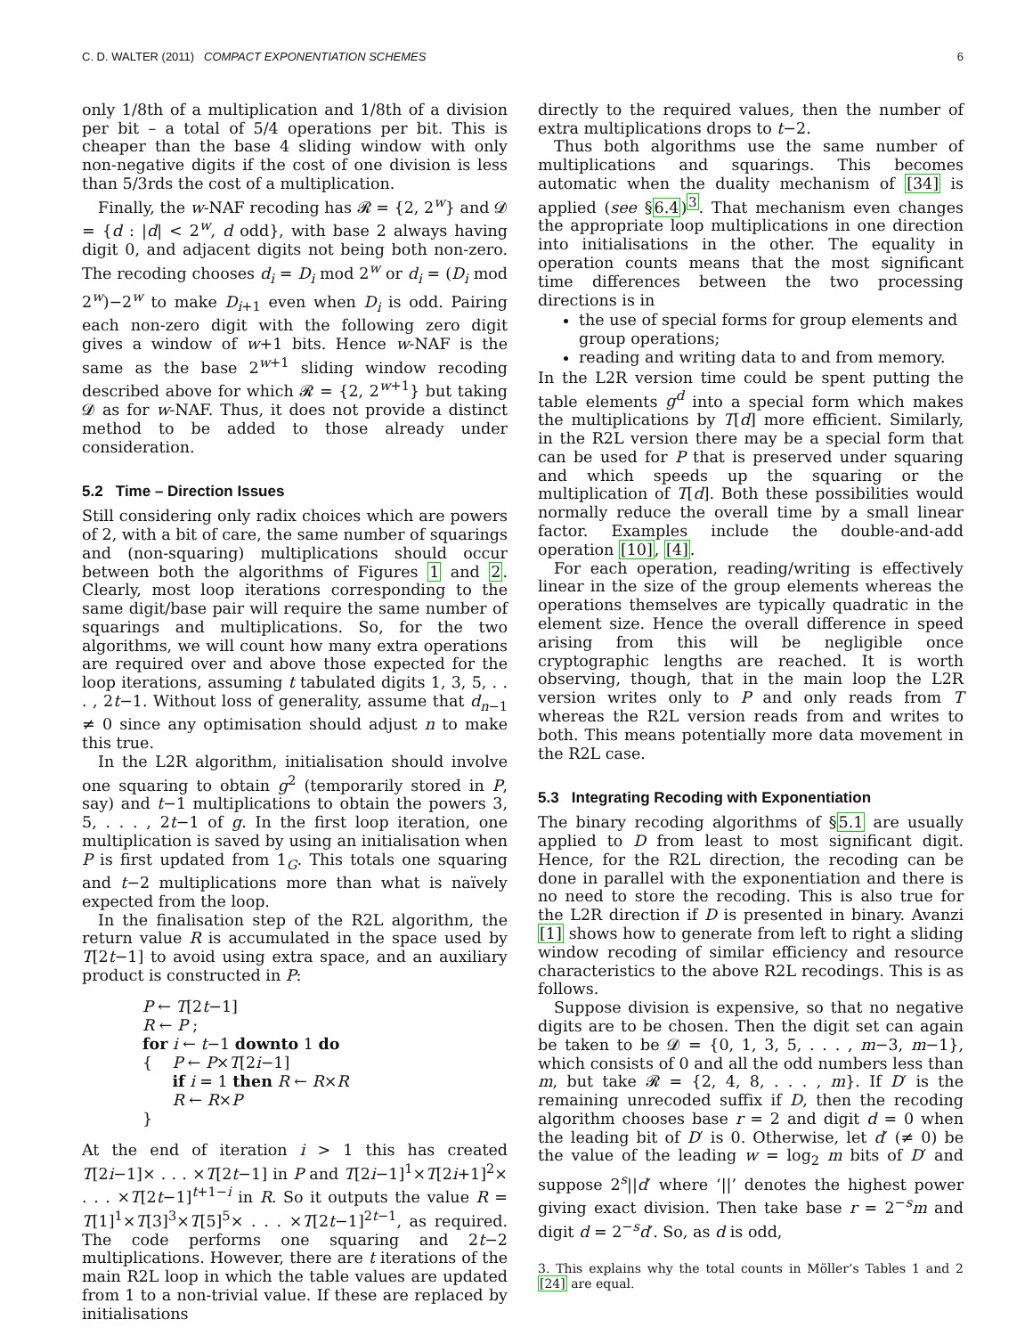C. D. WALTER (2011) COMPACT EXPONENTIATION SCHEMES 6
only 1/8th of a multiplication and 1/8th of a division per bit – a total of 5/4 operations per bit. This is cheaper than the base 4 sliding window with only non-negative digits if the cost of one division is less than 5/3rds the cost of a multiplication.
Finally, the w-NAF recoding has 𝓡 = {2, 2<sup>w</sup>} and 𝓓 = {d : |d| < 2<sup>w</sup>, d odd}, with base 2 always having digit 0, and adjacent digits not being both non-zero. The recoding chooses d<sub>i</sub> = D<sub>i</sub> mod 2<sup>w</sup> or d<sub>i</sub> = (D<sub>i</sub> mod 2<sup>w</sup>)−2<sup>w</sup> to make D<sub>i+1</sub> even when D<sub>i</sub> is odd. Pairing each non-zero digit with the following zero digit gives a window of w+1 bits. Hence w-NAF is the same as the base 2<sup>w+1</sup> sliding window recoding described above for which 𝓡 = {2, 2<sup>w+1</sup>} but taking 𝓓 as for w-NAF. Thus, it does not provide a distinct method to be added to those already under consideration.
5.2 Time – Direction Issues
Still considering only radix choices which are powers of 2, with a bit of care, the same number of squarings and (non-squaring) multiplications should occur between both the algorithms of Figures 1 and 2. Clearly, most loop iterations corresponding to the same digit/base pair will require the same number of squarings and multiplications. So, for the two algorithms, we will count how many extra operations are required over and above those expected for the loop iterations, assuming t tabulated digits 1, 3, 5, . . . , 2t−1. Without loss of generality, assume that d<sub>n−1</sub> ≠ 0 since any optimisation should adjust n to make this true.
In the L2R algorithm, initialisation should involve one squaring to obtain g<sup>2</sup> (temporarily stored in P, say) and t−1 multiplications to obtain the powers 3, 5, . . . , 2t−1 of g. In the first loop iteration, one multiplication is saved by using an initialisation when P is first updated from 1<sub>G</sub>. This totals one squaring and t−2 multiplications more than what is naïvely expected from the loop.
In the finalisation step of the R2L algorithm, the return value R is accumulated in the space used by T[2t−1] to avoid using extra space, and an auxiliary product is constructed in P:
P ← T[2t−1]
R ← P ;
for i ← t−1 downto 1 do
{ P ← P×T[2i−1]
if i = 1 then R ← R×R
R ← R×P
}
At the end of iteration i > 1 this has created T[2i−1]× . . . ×T[2t−1] in P and T[2i−1]<sup>1</sup>×T[2i+1]<sup>2</sup>× . . . ×T[2t−1]<sup>t+1−i</sup> in R. So it outputs the value R = T[1]<sup>1</sup>×T[3]<sup>3</sup>×T[5]<sup>5</sup>× . . . ×T[2t−1]<sup>2t−1</sup>, as required. The code performs one squaring and 2t−2 multiplications. However, there are t iterations of the main R2L loop in which the table values are updated from 1 to a non-trivial value. If these are replaced by initialisations
directly to the required values, then the number of extra multiplications drops to t−2.
Thus both algorithms use the same number of multiplications and squarings. This becomes automatic when the duality mechanism of [34] is applied (see §6.4)<sup>3</sup>. That mechanism even changes the appropriate loop multiplications in one direction into initialisations in the other. The equality in operation counts means that the most significant time differences between the two processing directions is in
the use of special forms for group elements and group operations;
reading and writing data to and from memory.
In the L2R version time could be spent putting the table elements g<sup>d</sup> into a special form which makes the multiplications by T[d] more efficient. Similarly, in the R2L version there may be a special form that can be used for P that is preserved under squaring and which speeds up the squaring or the multiplication of T[d]. Both these possibilities would normally reduce the overall time by a small linear factor. Examples include the double-and-add operation [10], [4].
For each operation, reading/writing is effectively linear in the size of the group elements whereas the operations themselves are typically quadratic in the element size. Hence the overall difference in speed arising from this will be negligible once cryptographic lengths are reached. It is worth observing, though, that in the main loop the L2R version writes only to P and only reads from T whereas the R2L version reads from and writes to both. This means potentially more data movement in the R2L case.
5.3 Integrating Recoding with Exponentiation
The binary recoding algorithms of §5.1 are usually applied to D from least to most significant digit. Hence, for the R2L direction, the recoding can be done in parallel with the exponentiation and there is no need to store the recoding. This is also true for the L2R direction if D is presented in binary. Avanzi [1] shows how to generate from left to right a sliding window recoding of similar efficiency and resource characteristics to the above R2L recodings. This is as follows.
Suppose division is expensive, so that no negative digits are to be chosen. Then the digit set can again be taken to be 𝓓 = {0, 1, 3, 5, . . . , m−3, m−1}, which consists of 0 and all the odd numbers less than m, but take 𝓡 = {2, 4, 8, . . . , m}. If D′ is the remaining unrecoded suffix if D, then the recoding algorithm chooses base r = 2 and digit d = 0 when the leading bit of D′ is 0. Otherwise, let d′ (≠ 0) be the value of the leading w = log<sub>2</sub> m bits of D′ and suppose 2<sup>s</sup>||d′ where ‘||’ denotes the highest power giving exact division. Then take base r = 2<sup>−s</sup>m and digit d = 2<sup>−s</sup>d′. So, as d is odd,
3. This explains why the total counts in Möller’s Tables 1 and 2 [24] are equal.